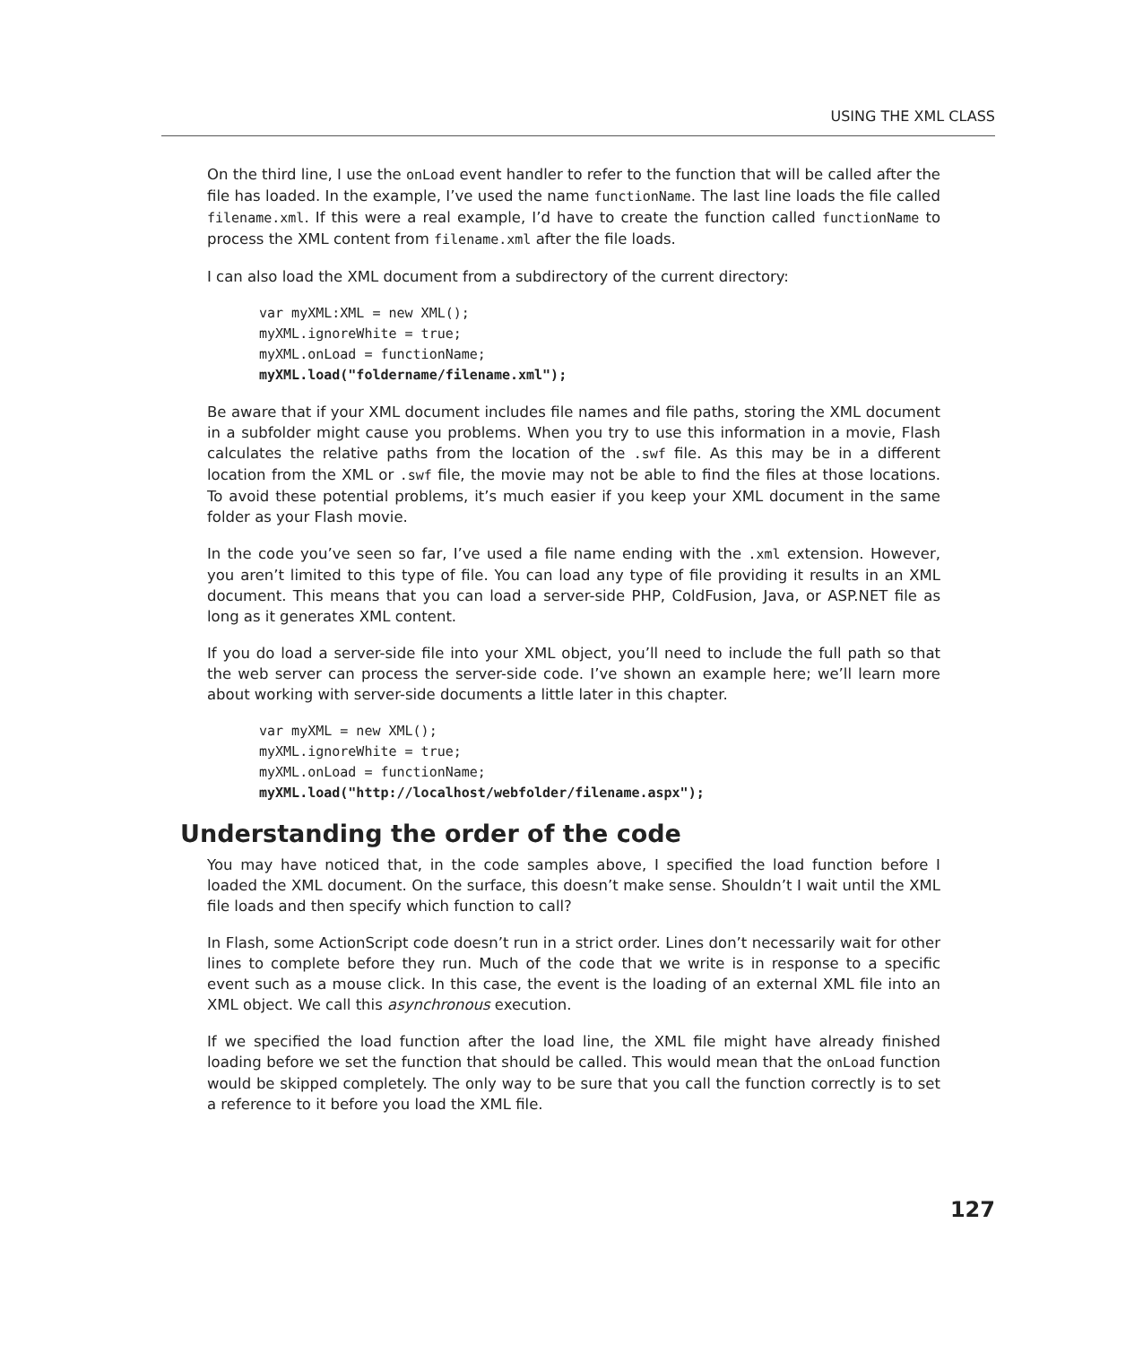USING THE XML CLASS
On the third line, I use the onLoad event handler to refer to the function that will be called after the file has loaded. In the example, I’ve used the name functionName. The last line loads the file called filename.xml. If this were a real example, I’d have to create the function called functionName to process the XML content from filename.xml after the file loads.
I can also load the XML document from a subdirectory of the current directory:
var myXML:XML = new XML();
myXML.ignoreWhite = true;
myXML.onLoad = functionName;
myXML.load("foldername/filename.xml");
Be aware that if your XML document includes file names and file paths, storing the XML document in a subfolder might cause you problems. When you try to use this information in a movie, Flash calculates the relative paths from the location of the .swf file. As this may be in a different location from the XML or .swf file, the movie may not be able to find the files at those locations. To avoid these potential problems, it’s much easier if you keep your XML document in the same folder as your Flash movie.
In the code you’ve seen so far, I’ve used a file name ending with the .xml extension. However, you aren’t limited to this type of file. You can load any type of file providing it results in an XML document. This means that you can load a server-side PHP, ColdFusion, Java, or ASP.NET file as long as it generates XML content.
If you do load a server-side file into your XML object, you’ll need to include the full path so that the web server can process the server-side code. I’ve shown an example here; we’ll learn more about working with server-side documents a little later in this chapter.
var myXML = new XML();
myXML.ignoreWhite = true;
myXML.onLoad = functionName;
myXML.load("http://localhost/webfolder/filename.aspx");
Understanding the order of the code
You may have noticed that, in the code samples above, I specified the load function before I loaded the XML document. On the surface, this doesn’t make sense. Shouldn’t I wait until the XML file loads and then specify which function to call?
In Flash, some ActionScript code doesn’t run in a strict order. Lines don’t necessarily wait for other lines to complete before they run. Much of the code that we write is in response to a specific event such as a mouse click. In this case, the event is the loading of an external XML file into an XML object. We call this asynchronous execution.
If we specified the load function after the load line, the XML file might have already finished loading before we set the function that should be called. This would mean that the onLoad function would be skipped completely. The only way to be sure that you call the function correctly is to set a reference to it before you load the XML file.
127